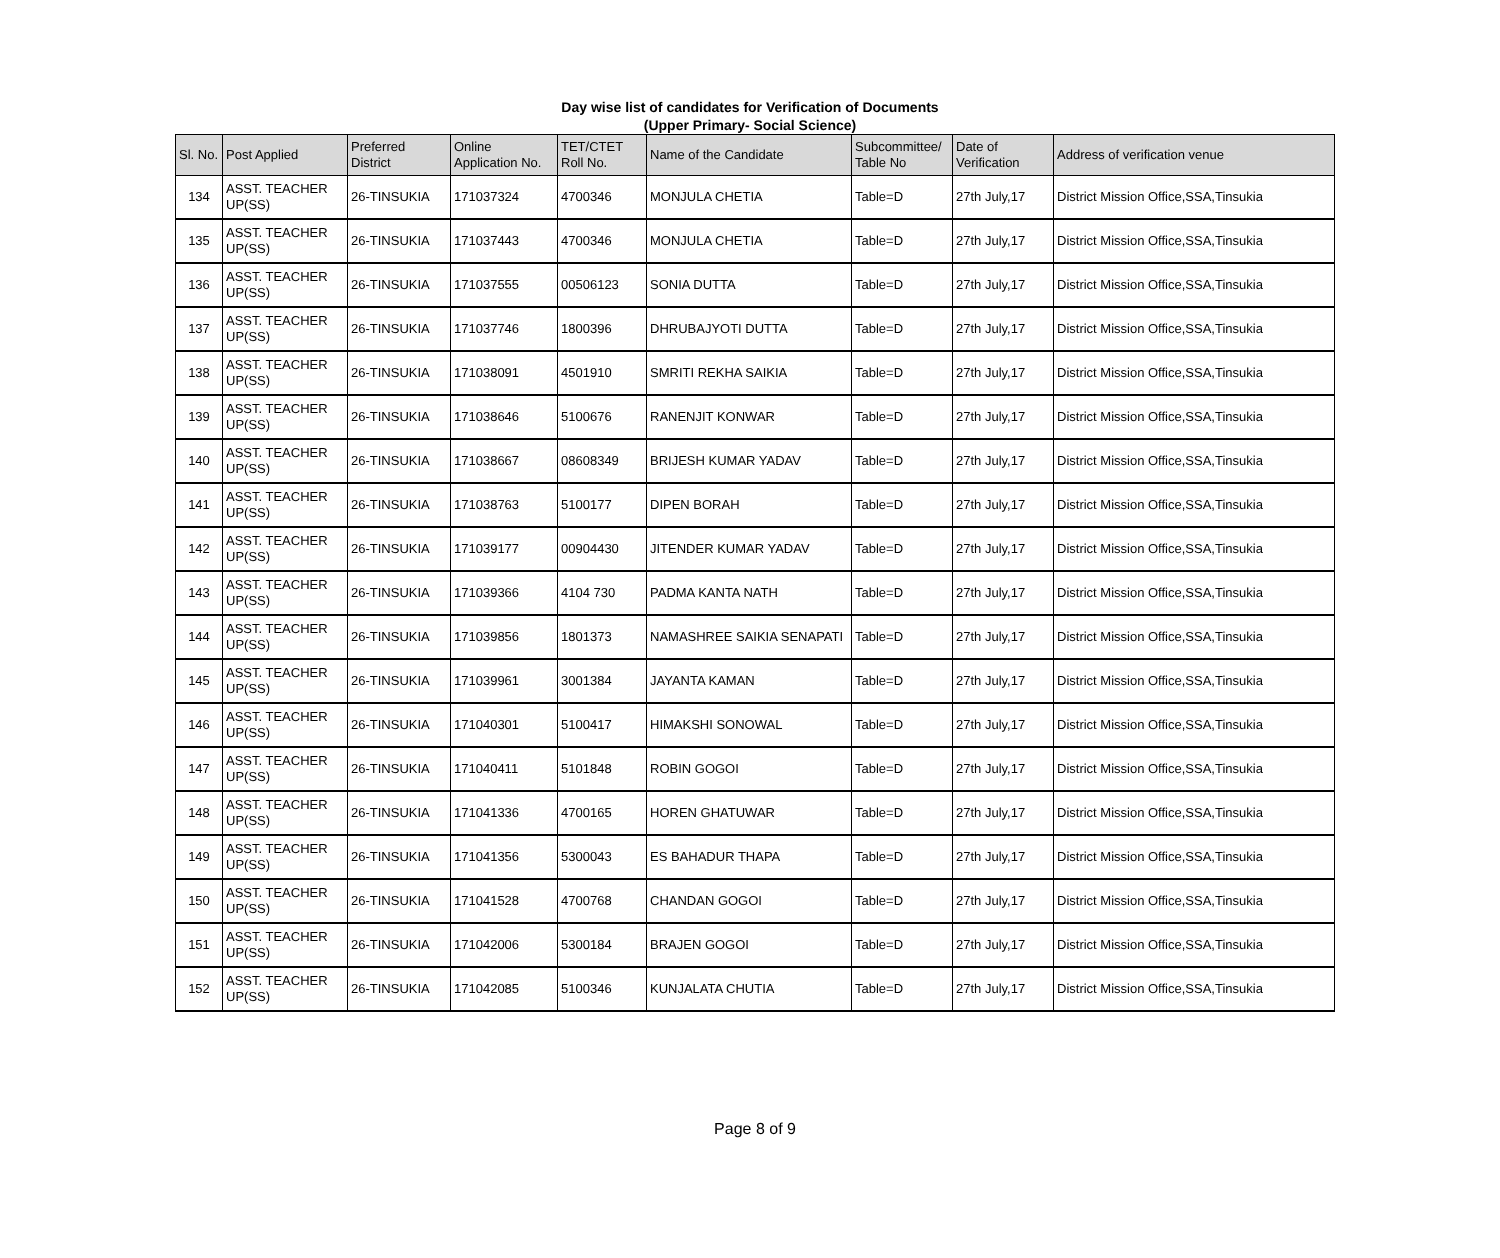Day wise list of candidates for Verification of Documents
(Upper Primary- Social Science)
| Sl. No. | Post Applied | Preferred District | Online Application No. | TET/CTET Roll No. | Name of the Candidate | Subcommittee/ Table No | Date of Verification | Address of verification venue |
| --- | --- | --- | --- | --- | --- | --- | --- | --- |
| 134 | ASST. TEACHER UP(SS) | 26-TINSUKIA | 171037324 | 4700346 | MONJULA CHETIA | Table=D | 27th July,17 | District Mission Office,SSA,Tinsukia |
| 135 | ASST. TEACHER UP(SS) | 26-TINSUKIA | 171037443 | 4700346 | MONJULA CHETIA | Table=D | 27th July,17 | District Mission Office,SSA,Tinsukia |
| 136 | ASST. TEACHER UP(SS) | 26-TINSUKIA | 171037555 | 00506123 | SONIA DUTTA | Table=D | 27th July,17 | District Mission Office,SSA,Tinsukia |
| 137 | ASST. TEACHER UP(SS) | 26-TINSUKIA | 171037746 | 1800396 | DHRUBAJYOTI DUTTA | Table=D | 27th July,17 | District Mission Office,SSA,Tinsukia |
| 138 | ASST. TEACHER UP(SS) | 26-TINSUKIA | 171038091 | 4501910 | SMRITI REKHA SAIKIA | Table=D | 27th July,17 | District Mission Office,SSA,Tinsukia |
| 139 | ASST. TEACHER UP(SS) | 26-TINSUKIA | 171038646 | 5100676 | RANENJIT KONWAR | Table=D | 27th July,17 | District Mission Office,SSA,Tinsukia |
| 140 | ASST. TEACHER UP(SS) | 26-TINSUKIA | 171038667 | 08608349 | BRIJESH KUMAR YADAV | Table=D | 27th July,17 | District Mission Office,SSA,Tinsukia |
| 141 | ASST. TEACHER UP(SS) | 26-TINSUKIA | 171038763 | 5100177 | DIPEN BORAH | Table=D | 27th July,17 | District Mission Office,SSA,Tinsukia |
| 142 | ASST. TEACHER UP(SS) | 26-TINSUKIA | 171039177 | 00904430 | JITENDER KUMAR YADAV | Table=D | 27th July,17 | District Mission Office,SSA,Tinsukia |
| 143 | ASST. TEACHER UP(SS) | 26-TINSUKIA | 171039366 | 4104 730 | PADMA KANTA NATH | Table=D | 27th July,17 | District Mission Office,SSA,Tinsukia |
| 144 | ASST. TEACHER UP(SS) | 26-TINSUKIA | 171039856 | 1801373 | NAMASHREE SAIKIA SENAPATI | Table=D | 27th July,17 | District Mission Office,SSA,Tinsukia |
| 145 | ASST. TEACHER UP(SS) | 26-TINSUKIA | 171039961 | 3001384 | JAYANTA KAMAN | Table=D | 27th July,17 | District Mission Office,SSA,Tinsukia |
| 146 | ASST. TEACHER UP(SS) | 26-TINSUKIA | 171040301 | 5100417 | HIMAKSHI SONOWAL | Table=D | 27th July,17 | District Mission Office,SSA,Tinsukia |
| 147 | ASST. TEACHER UP(SS) | 26-TINSUKIA | 171040411 | 5101848 | ROBIN GOGOI | Table=D | 27th July,17 | District Mission Office,SSA,Tinsukia |
| 148 | ASST. TEACHER UP(SS) | 26-TINSUKIA | 171041336 | 4700165 | HOREN GHATUWAR | Table=D | 27th July,17 | District Mission Office,SSA,Tinsukia |
| 149 | ASST. TEACHER UP(SS) | 26-TINSUKIA | 171041356 | 5300043 | ES BAHADUR THAPA | Table=D | 27th July,17 | District Mission Office,SSA,Tinsukia |
| 150 | ASST. TEACHER UP(SS) | 26-TINSUKIA | 171041528 | 4700768 | CHANDAN GOGOI | Table=D | 27th July,17 | District Mission Office,SSA,Tinsukia |
| 151 | ASST. TEACHER UP(SS) | 26-TINSUKIA | 171042006 | 5300184 | BRAJEN GOGOI | Table=D | 27th July,17 | District Mission Office,SSA,Tinsukia |
| 152 | ASST. TEACHER UP(SS) | 26-TINSUKIA | 171042085 | 5100346 | KUNJALATA CHUTIA | Table=D | 27th July,17 | District Mission Office,SSA,Tinsukia |
Page 8 of 9